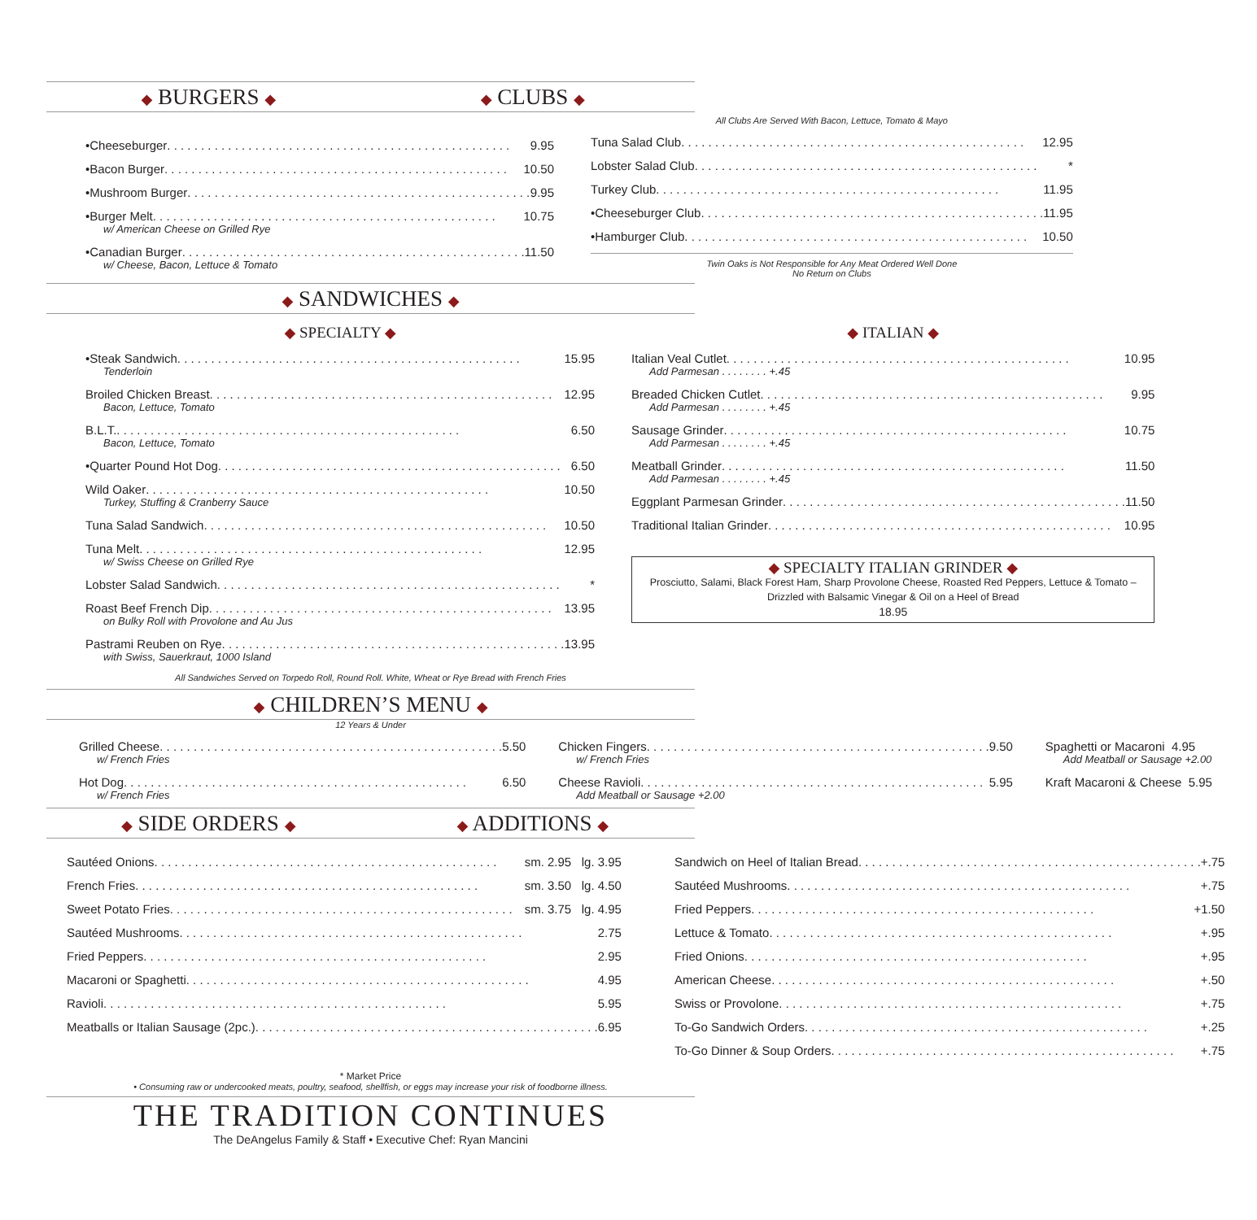◆ BURGERS ◆ ◆ CLUBS ◆
•Cheeseburger 9.95
•Bacon Burger 10.50
•Mushroom Burger 9.95
•Burger Melt 10.75
w/ American Cheese on Grilled Rye
•Canadian Burger 11.50
w/ Cheese, Bacon, Lettuce & Tomato
All Clubs Are Served With Bacon, Lettuce, Tomato & Mayo
Tuna Salad Club 12.95
Lobster Salad Club *
Turkey Club 11.95
•Cheeseburger Club 11.95
•Hamburger Club 10.50
Twin Oaks is Not Responsible for Any Meat Ordered Well Done
No Return on Clubs
◆ SANDWICHES ◆
◆ SPECIALTY ◆
•Steak Sandwich 15.95
Tenderloin
Broiled Chicken Breast 12.95
Bacon, Lettuce, Tomato
B.L.T. 6.50
Bacon, Lettuce, Tomato
•Quarter Pound Hot Dog 6.50
Wild Oaker 10.50
Turkey, Stuffing & Cranberry Sauce
Tuna Salad Sandwich 10.50
Tuna Melt 12.95
w/ Swiss Cheese on Grilled Rye
Lobster Salad Sandwich *
Roast Beef French Dip 13.95
on Bulky Roll with Provolone and Au Jus
Pastrami Reuben on Rye 13.95
with Swiss, Sauerkraut, 1000 Island
◆ ITALIAN ◆
Italian Veal Cutlet 10.95
Add Parmesan . . . . . . . . +.45
Breaded Chicken Cutlet 9.95
Add Parmesan . . . . . . . . +.45
Sausage Grinder 10.75
Add Parmesan . . . . . . . . +.45
Meatball Grinder 11.50
Add Parmesan . . . . . . . . +.45
Eggplant Parmesan Grinder 11.50
Traditional Italian Grinder 10.95
◆ SPECIALTY ITALIAN GRINDER ◆
Prosciutto, Salami, Black Forest Ham, Sharp Provolone Cheese, Roasted Red Peppers, Lettuce & Tomato – Drizzled with Balsamic Vinegar & Oil on a Heel of Bread
18.95
All Sandwiches Served on Torpedo Roll, Round Roll. White, Wheat or Rye Bread with French Fries
◆ CHILDREN’S MENU ◆
12 Years & Under
Grilled Cheese 5.50
w/ French Fries
Hot Dog 6.50
w/ French Fries
Chicken Fingers 9.50
w/ French Fries
Cheese Ravioli 5.95
Add Meatball or Sausage +2.00
Spaghetti or Macaroni 4.95
Add Meatball or Sausage +2.00
Kraft Macaroni & Cheese 5.95
◆ SIDE ORDERS ◆ ◆ ADDITIONS ◆
Sautéed Onions sm. 2.95 lg. 3.95
French Fries sm. 3.50 lg. 4.50
Sweet Potato Fries sm. 3.75 lg. 4.95
Sautéed Mushrooms 2.75
Fried Peppers 2.95
Macaroni or Spaghetti 4.95
Ravioli 5.95
Meatballs or Italian Sausage (2pc.) 6.95
Sandwich on Heel of Italian Bread +.75
Sautéed Mushrooms +.75
Fried Peppers +1.50
Lettuce & Tomato +.95
Fried Onions +.95
American Cheese +.50
Swiss or Provolone +.75
To-Go Sandwich Orders +.25
To-Go Dinner & Soup Orders +.75
* Market Price
• Consuming raw or undercooked meats, poultry, seafood, shellfish, or eggs may increase your risk of foodborne illness.
THE TRADITION CONTINUES
The DeAngelus Family & Staff • Executive Chef: Ryan Mancini